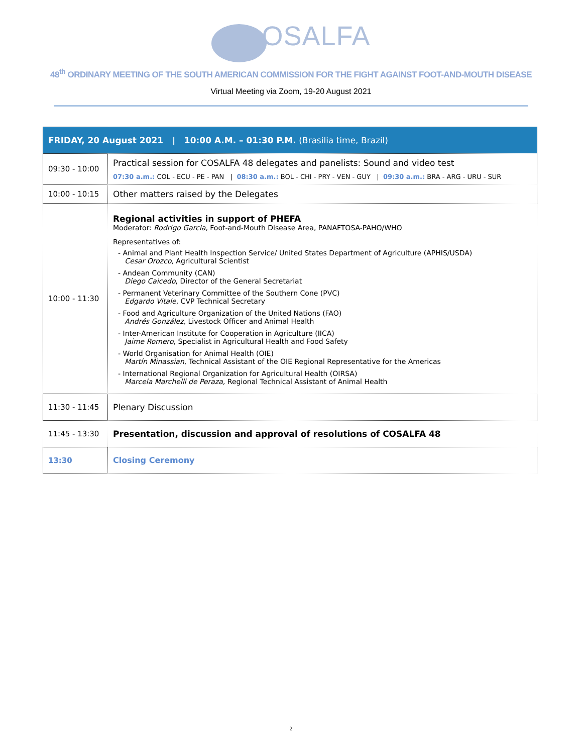OSALFA
48<sup>th</sup> ORDINARY MEETING OF THE SOUTH AMERICAN COMMISSION FOR THE FIGHT AGAINST FOOT-AND-MOUTH DISEASE
Virtual Meeting via Zoom, 19-20 August 2021
| FRIDAY, 20 August 2021 / 10:00 A.M. – 01:30 P.M. (Brasilia time, Brazil) | |
| --- | --- |
| 09:30 - 10:00 | Practical session for COSALFA 48 delegates and panelists: Sound and video test 07:30 a.m.: COL - ECU - PE - PAN / 08:30 a.m.: BOL - CHI - PRY - VEN - GUY / 09:30 a.m.: BRA - ARG - URU - SUR |
| 10:00 - 10:15 | Other matters raised by the Delegates |
| 10:00 - 11:30 | Regional activities in support of PHEFA Moderator: Rodrigo Garcia, Foot-and-Mouth Disease Area, PANAFTOSA-PAHO/WHO Representatives of: - Animal and Plant Health Inspection Service/ United States Department of Agriculture (APHIS/USDA) Cesar Orozco, Agricultural Scientist - Andean Community (CAN) Diego Caicedo , Director of the General Secretariat - Permanent Veterinary Committee of the Southern Cone (PVC) Edgardo Vitale , CVP Technical Secretary - Food and Agriculture Organization of the United Nations (FAO) Andrés González, Livestock Officer and Animal Health - Inter-American Institute for Cooperation in Agriculture (IICA) Jaime Romero , Specialist in Agricultural Health and Food Safety - World Organisation for Animal Health (OIE) Martín Minassian , Technical Assistant of the OIE Regional Representative for the Americas - International Regional Organization for Agricultural Health (OIRSA) Marcela Marchelli de Peraza, Regional Technical Assistant of Animal Health |
| 11:30 - 11:45 | Plenary Discussion |
| 11:45 - 13:30 | Presentation, discussion and approval of resolutions of COSALFA 48 |
| 13:30 | Closing Ceremony |
2